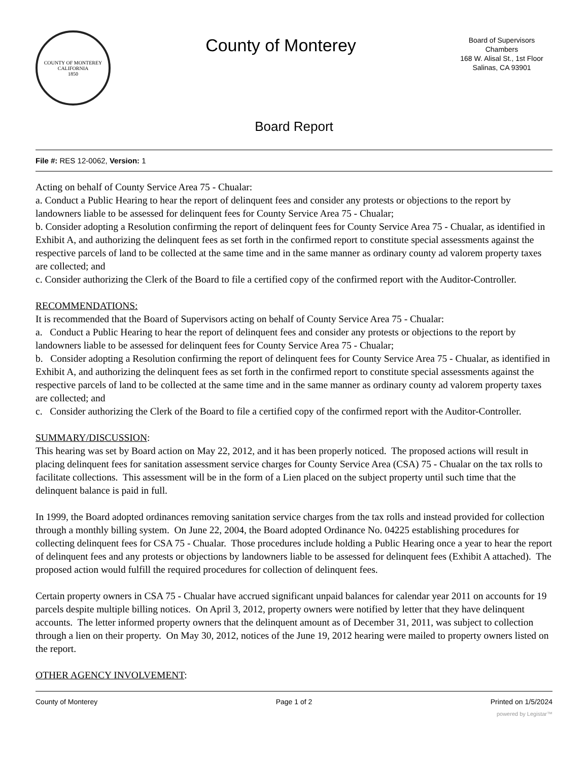COUNTY OF MONTEREY CALIFORNIA
1850
County of Monterey
Board of Supervisors
Chambers
168 W. Alisal St., 1st Floor
Salinas, CA 93901
Board Report
File #: RES 12-0062, Version: 1
Acting on behalf of County Service Area 75 - Chualar:
a. Conduct a Public Hearing to hear the report of delinquent fees and consider any protests or objections to the report by landowners liable to be assessed for delinquent fees for County Service Area 75 - Chualar;
b. Consider adopting a Resolution confirming the report of delinquent fees for County Service Area 75 - Chualar, as identified in Exhibit A, and authorizing the delinquent fees as set forth in the confirmed report to constitute special assessments against the respective parcels of land to be collected at the same time and in the same manner as ordinary county ad valorem property taxes are collected; and
c. Consider authorizing the Clerk of the Board to file a certified copy of the confirmed report with the Auditor-Controller.
RECOMMENDATIONS:
It is recommended that the Board of Supervisors acting on behalf of County Service Area 75 - Chualar:
a. Conduct a Public Hearing to hear the report of delinquent fees and consider any protests or objections to the report by landowners liable to be assessed for delinquent fees for County Service Area 75 - Chualar;
b. Consider adopting a Resolution confirming the report of delinquent fees for County Service Area 75 - Chualar, as identified in Exhibit A, and authorizing the delinquent fees as set forth in the confirmed report to constitute special assessments against the respective parcels of land to be collected at the same time and in the same manner as ordinary county ad valorem property taxes are collected; and
c. Consider authorizing the Clerk of the Board to file a certified copy of the confirmed report with the Auditor-Controller.
SUMMARY/DISCUSSION:
This hearing was set by Board action on May 22, 2012, and it has been properly noticed. The proposed actions will result in placing delinquent fees for sanitation assessment service charges for County Service Area (CSA) 75 - Chualar on the tax rolls to facilitate collections. This assessment will be in the form of a Lien placed on the subject property until such time that the delinquent balance is paid in full.
In 1999, the Board adopted ordinances removing sanitation service charges from the tax rolls and instead provided for collection through a monthly billing system. On June 22, 2004, the Board adopted Ordinance No. 04225 establishing procedures for collecting delinquent fees for CSA 75 - Chualar. Those procedures include holding a Public Hearing once a year to hear the report of delinquent fees and any protests or objections by landowners liable to be assessed for delinquent fees (Exhibit A attached). The proposed action would fulfill the required procedures for collection of delinquent fees.
Certain property owners in CSA 75 - Chualar have accrued significant unpaid balances for calendar year 2011 on accounts for 19 parcels despite multiple billing notices. On April 3, 2012, property owners were notified by letter that they have delinquent accounts. The letter informed property owners that the delinquent amount as of December 31, 2011, was subject to collection through a lien on their property. On May 30, 2012, notices of the June 19, 2012 hearing were mailed to property owners listed on the report.
OTHER AGENCY INVOLVEMENT:
County of Monterey Page 1 of 2 Printed on 1/5/2024
powered by Legistar™